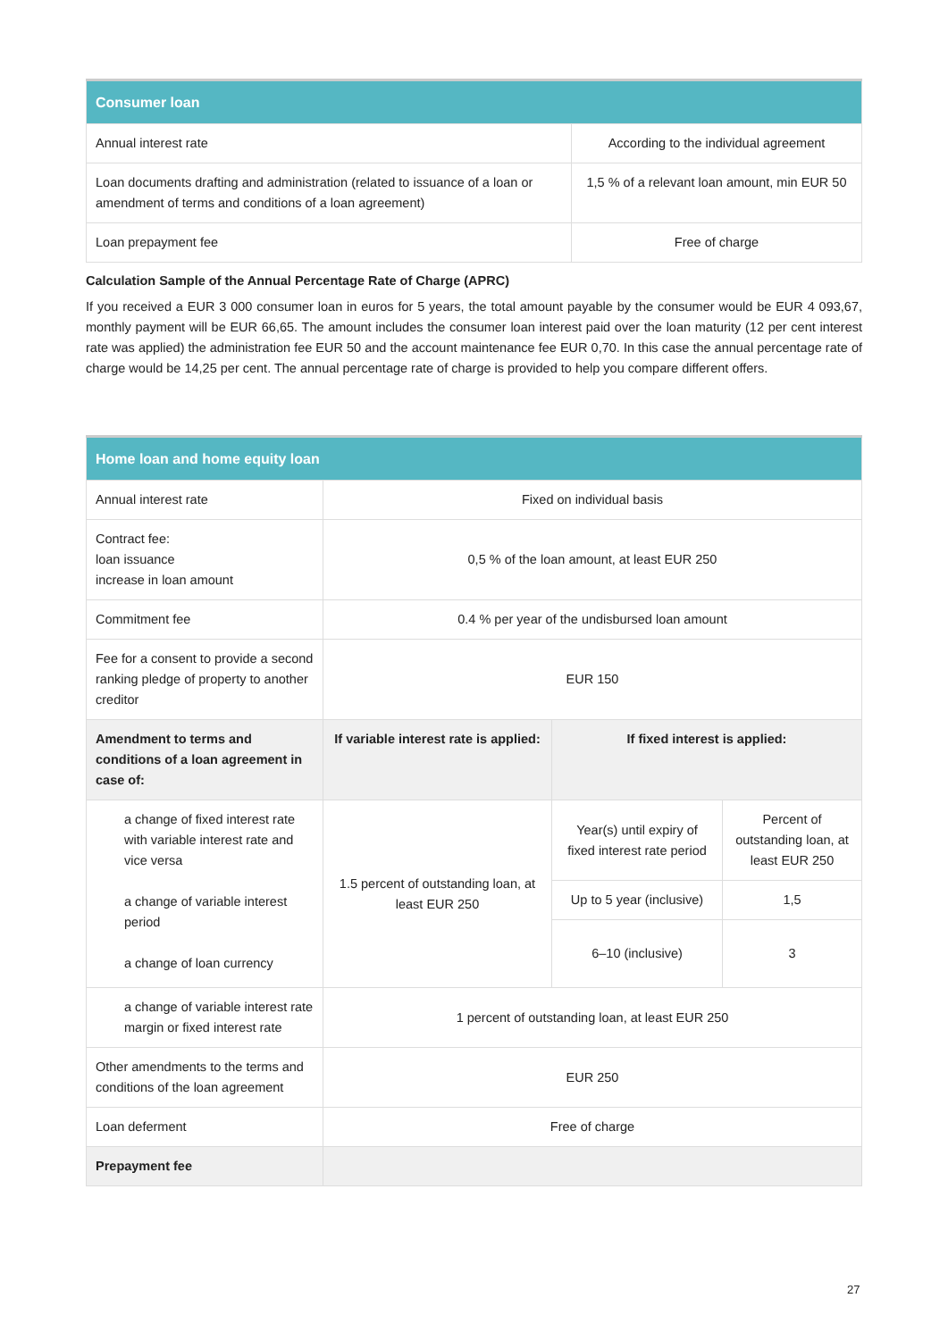| Consumer loan | |
| --- | --- |
| Annual interest rate | According to the individual agreement |
| Loan documents drafting and administration (related to issuance of a loan or amendment of terms and conditions of a loan agreement) | 1,5 % of a relevant loan amount, min EUR 50 |
| Loan prepayment fee | Free of charge |
Calculation Sample of the Annual Percentage Rate of Charge (APRC)
If you received a EUR 3 000 consumer loan in euros for 5 years, the total amount payable by the consumer would be EUR 4 093,67, monthly payment will be EUR 66,65. The amount includes the consumer loan interest paid over the loan maturity (12 per cent interest rate was applied) the administration fee EUR 50 and the account maintenance fee EUR 0,70. In this case the annual percentage rate of charge would be 14,25 per cent. The annual percentage rate of charge is provided to help you compare different offers.
| Home loan and home equity loan | | | |
| --- | --- | --- | --- |
| Annual interest rate | Fixed on individual basis | | |
| Contract fee: loan issuance increase in loan amount | 0,5 % of the loan amount, at least EUR 250 | | |
| Commitment fee | 0.4 % per year of the undisbursed loan amount | | |
| Fee for a consent to provide a second ranking pledge of property to another creditor | EUR 150 | | |
| Amendment to terms and conditions of a loan agreement in case of: | If variable interest rate is applied: | If fixed interest is applied: | |
| a change of fixed interest rate with variable interest rate and vice versa a change of variable interest period a change of loan currency | 1.5 percent of outstanding loan, at least EUR 250 | Year(s) until expiry of fixed interest rate period | Percent of outstanding loan, at least EUR 250 |
| | | Up to 5 year (inclusive) | 1,5 |
| | | 6–10 (inclusive) | 3 |
| a change of variable interest rate margin or fixed interest rate | 1 percent of outstanding loan, at least EUR 250 | | |
| Other amendments to the terms and conditions of the loan agreement | EUR 250 | | |
| Loan deferment | Free of charge | | |
| Prepayment fee | | | |
27